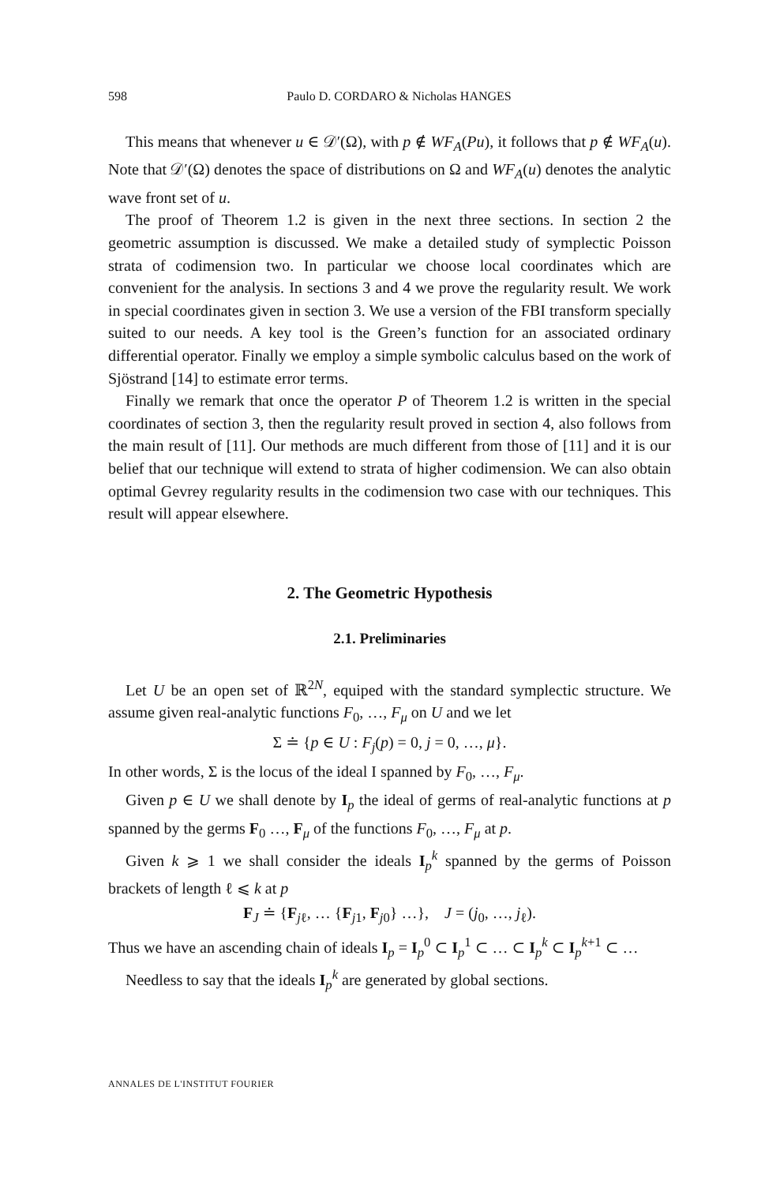598 Paulo D. CORDARO & Nicholas HANGES
This means that whenever u ∈ 𝒟′(Ω), with p ∉ WF<sub>A</sub>(Pu), it follows that p ∉ WF<sub>A</sub>(u). Note that 𝒟′(Ω) denotes the space of distributions on Ω and WF<sub>A</sub>(u) denotes the analytic wave front set of u.
The proof of Theorem 1.2 is given in the next three sections. In section 2 the geometric assumption is discussed. We make a detailed study of symplectic Poisson strata of codimension two. In particular we choose local coordinates which are convenient for the analysis. In sections 3 and 4 we prove the regularity result. We work in special coordinates given in section 3. We use a version of the FBI transform specially suited to our needs. A key tool is the Green’s function for an associated ordinary differential operator. Finally we employ a simple symbolic calculus based on the work of Sjöstrand [14] to estimate error terms.
Finally we remark that once the operator P of Theorem 1.2 is written in the special coordinates of section 3, then the regularity result proved in section 4, also follows from the main result of [11]. Our methods are much different from those of [11] and it is our belief that our technique will extend to strata of higher codimension. We can also obtain optimal Gevrey regularity results in the codimension two case with our techniques. This result will appear elsewhere.
2. The Geometric Hypothesis
2.1. Preliminaries
Let U be an open set of ℝ<sup>2N</sup>, equiped with the standard symplectic structure. We assume given real-analytic functions F<sub>0</sub>, …, F<sub>μ</sub> on U and we let
Σ ≐ {p ∈ U : F<sub>j</sub>(p) = 0, j = 0, …, μ}.
In other words, Σ is the locus of the ideal I spanned by F<sub>0</sub>, …, F<sub>μ</sub>.
Given p ∈ U we shall denote by I<sub>p</sub> the ideal of germs of real-analytic functions at p spanned by the germs F<sub>0</sub> …, F<sub>μ</sub> of the functions F<sub>0</sub>, …, F<sub>μ</sub> at p.
Given k ⩾ 1 we shall consider the ideals I<sub>p</sub><sup>k</sup> spanned by the germs of Poisson brackets of length ℓ ⩽ k at p
F<sub>J</sub> ≐ {F<sub>jℓ</sub>, … {F<sub>j1</sub>, F<sub>j0</sub>} …}, J = (j<sub>0</sub>, …, j<sub>ℓ</sub>).
Thus we have an ascending chain of ideals I<sub>p</sub> = I<sub>p</sub><sup>0</sup> ⊂ I<sub>p</sub><sup>1</sup> ⊂ … ⊂ I<sub>p</sub><sup>k</sup> ⊂ I<sub>p</sub><sup>k+1</sup> ⊂ …
Needless to say that the ideals I<sub>p</sub><sup>k</sup> are generated by global sections.
ANNALES DE L'INSTITUT FOURIER